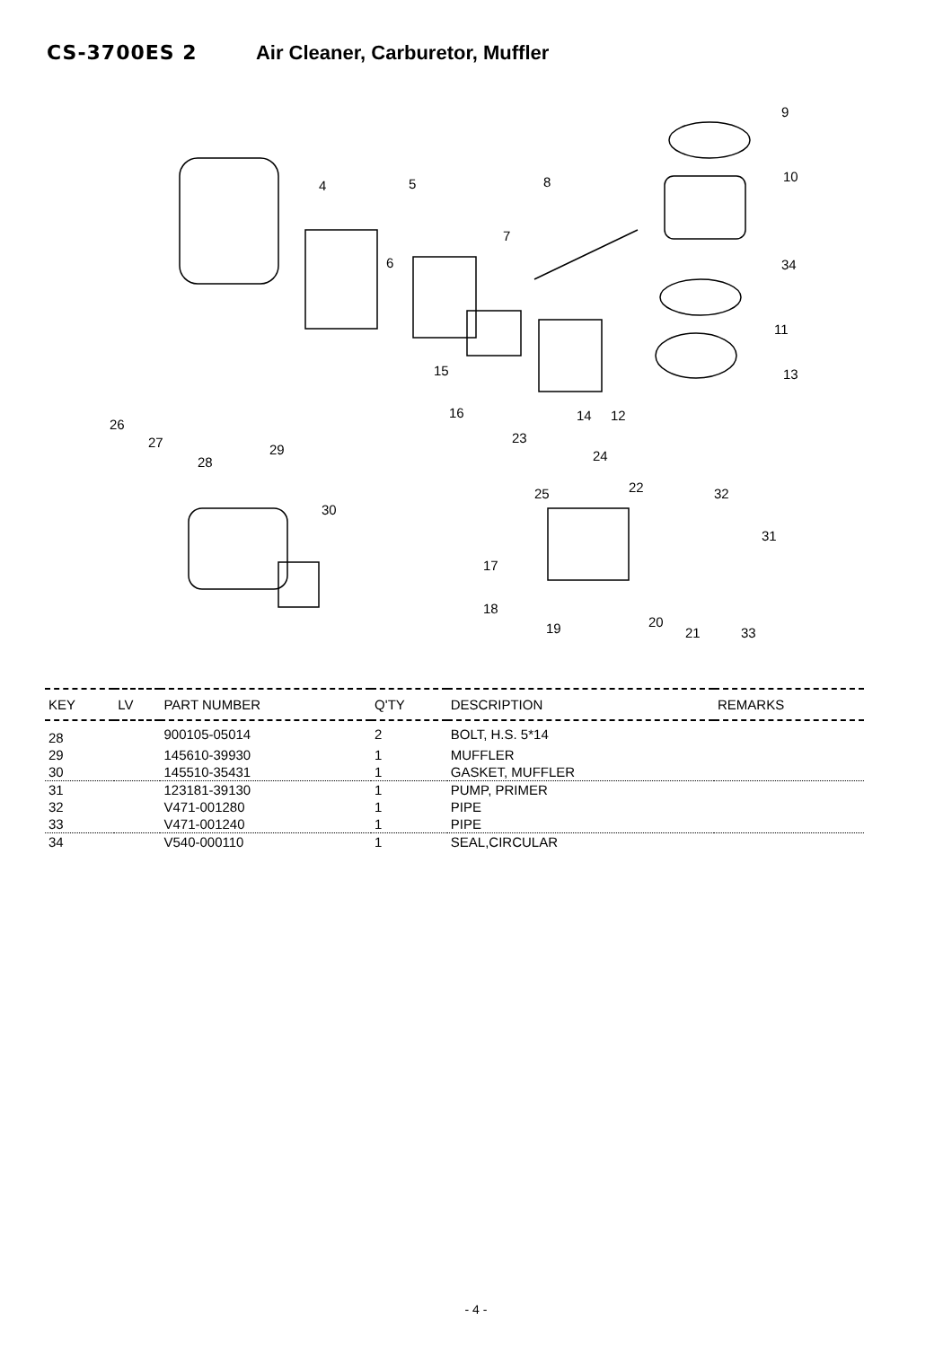CS-3700ES 2 Air Cleaner, Carburetor, Muffler
9
10
34
11
13
4 5 8
7
6
15
16 14 12
26
27
28
29
30
23
24
25 22 32
31
17
18
19 20
21 33
| KEY | LV | PART NUMBER | Q'TY | DESCRIPTION | REMARKS |
| --- | --- | --- | --- | --- | --- |
| 28 | | 900105-05014 | 2 | BOLT, H.S. 5*14 | |
| 29 | | 145610-39930 | 1 | MUFFLER | |
| 30 | | 145510-35431 | 1 | GASKET, MUFFLER | |
| 31 | | 123181-39130 | 1 | PUMP, PRIMER | |
| 32 | | V471-001280 | 1 | PIPE | |
| 33 | | V471-001240 | 1 | PIPE | |
| 34 | | V540-000110 | 1 | SEAL,CIRCULAR | |
- 4 -